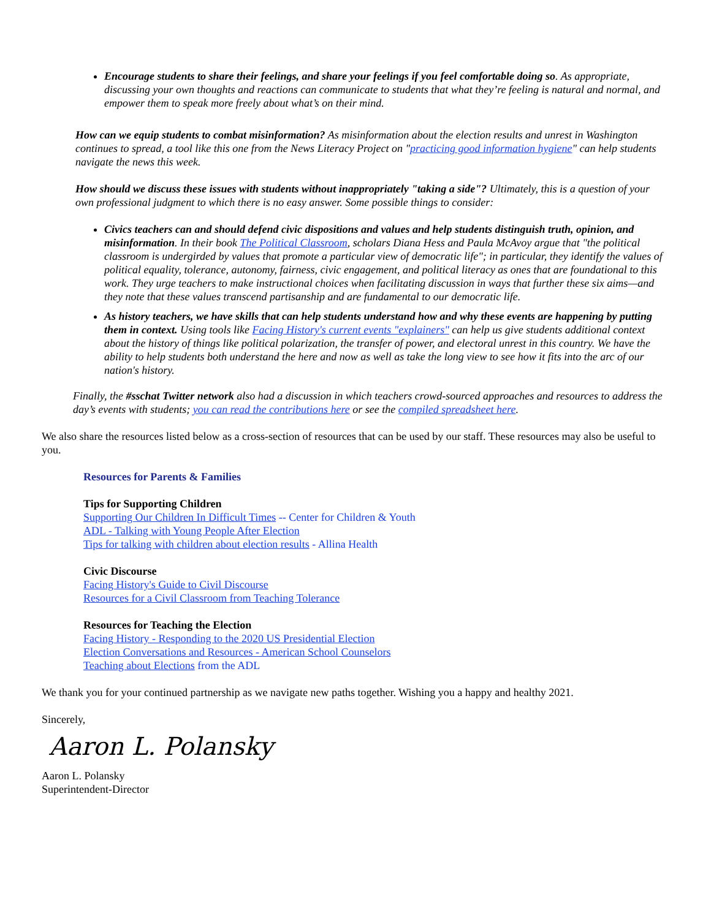Encourage students to share their feelings, and share your feelings if you feel comfortable doing so. As appropriate, discussing your own thoughts and reactions can communicate to students that what they’re feeling is natural and normal, and empower them to speak more freely about what’s on their mind.
How can we equip students to combat misinformation? As misinformation about the election results and unrest in Washington continues to spread, a tool like this one from the News Literacy Project on "practicing good information hygiene" can help students navigate the news this week.
How should we discuss these issues with students without inappropriately "taking a side"? Ultimately, this is a question of your own professional judgment to which there is no easy answer. Some possible things to consider:
Civics teachers can and should defend civic dispositions and values and help students distinguish truth, opinion, and misinformation. In their book The Political Classroom, scholars Diana Hess and Paula McAvoy argue that "the political classroom is undergirded by values that promote a particular view of democratic life"; in particular, they identify the values of political equality, tolerance, autonomy, fairness, civic engagement, and political literacy as ones that are foundational to this work. They urge teachers to make instructional choices when facilitating discussion in ways that further these six aims—and they note that these values transcend partisanship and are fundamental to our democratic life.
As history teachers, we have skills that can help students understand how and why these events are happening by putting them in context. Using tools like Facing History's current events "explainers" can help us give students additional context about the history of things like political polarization, the transfer of power, and electoral unrest in this country. We have the ability to help students both understand the here and now as well as take the long view to see how it fits into the arc of our nation's history.
Finally, the #sschat Twitter network also had a discussion in which teachers crowd-sourced approaches and resources to address the day’s events with students; you can read the contributions here or see the compiled spreadsheet here.
We also share the resources listed below as a cross-section of resources that can be used by our staff. These resources may also be useful to you.
Resources for Parents & Families
Tips for Supporting Children
Supporting Our Children In Difficult Times -- Center for Children & Youth
ADL - Talking with Young People After Election
Tips for talking with children about election results - Allina Health
Civic Discourse
Facing History's Guide to Civil Discourse
Resources for a Civil Classroom from Teaching Tolerance
Resources for Teaching the Election
Facing History - Responding to the 2020 US Presidential Election
Election Conversations and Resources - American School Counselors
Teaching about Elections from the ADL
We thank you for your continued partnership as we navigate new paths together. Wishing you a happy and healthy 2021.
Sincerely,
Aaron L. Polansky
Aaron L. Polansky
Superintendent-Director